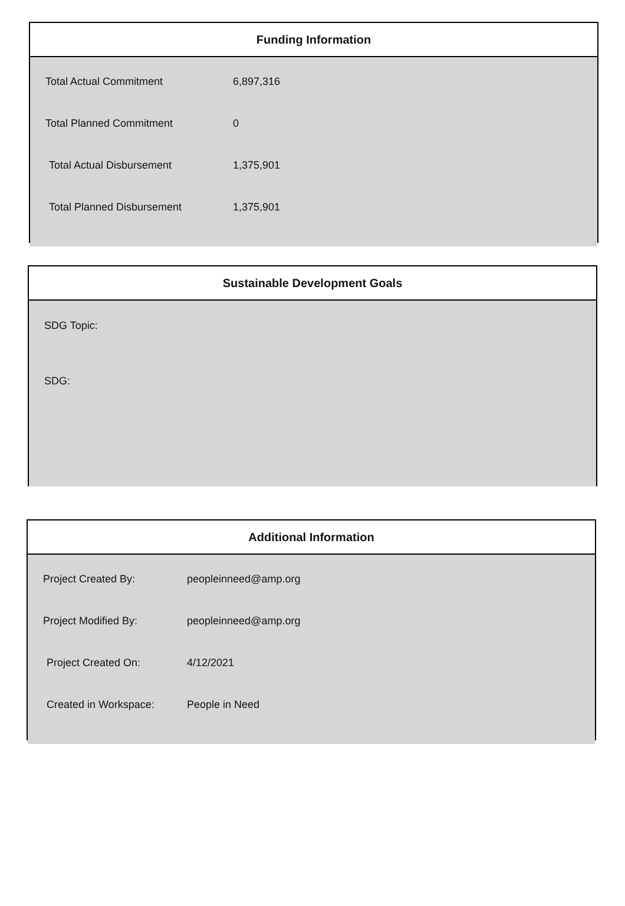Funding Information
| Total Actual Commitment | 6,897,316 |
| Total Planned Commitment | 0 |
| Total Actual Disbursement | 1,375,901 |
| Total Planned Disbursement | 1,375,901 |
Sustainable Development Goals
SDG Topic:
SDG:
Additional Information
| Project Created By: | peopleinneed@amp.org |
| Project Modified By: | peopleinneed@amp.org |
| Project Created On: | 4/12/2021 |
| Created in Workspace: | People in Need |